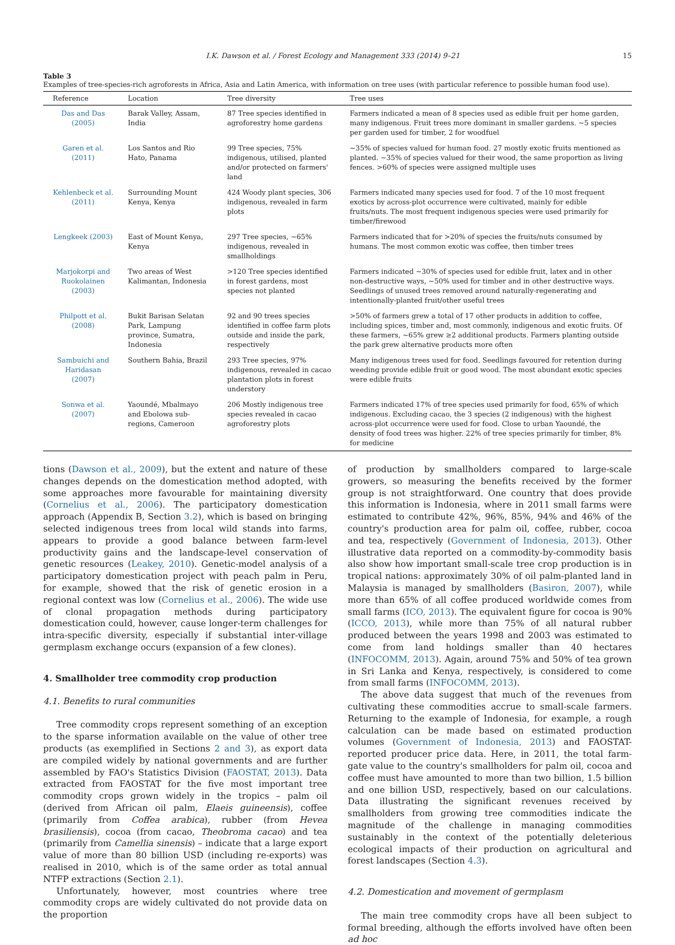I.K. Dawson et al. / Forest Ecology and Management 333 (2014) 9–21 15
Table 3
Examples of tree-species-rich agroforests in Africa, Asia and Latin America, with information on tree uses (with particular reference to possible human food use).
| Reference | Location | Tree diversity | Tree uses |
| --- | --- | --- | --- |
| Das and Das (2005) | Barak Valley, Assam, India | 87 Tree species identified in agroforestry home gardens | Farmers indicated a mean of 8 species used as edible fruit per home garden, many indigenous. Fruit trees more dominant in smaller gardens. ~5 species per garden used for timber, 2 for woodfuel |
| Garen et al. (2011) | Los Santos and Rio Hato, Panama | 99 Tree species, 75% indigenous, utilised, planted and/or protected on farmers' land | ~35% of species valued for human food. 27 mostly exotic fruits mentioned as planted. ~35% of species valued for their wood, the same proportion as living fences. >60% of species were assigned multiple uses |
| Kehlenbeck et al. (2011) | Surrounding Mount Kenya, Kenya | 424 Woody plant species, 306 indigenous, revealed in farm plots | Farmers indicated many species used for food. 7 of the 10 most frequent exotics by across-plot occurrence were cultivated, mainly for edible fruits/nuts. The most frequent indigenous species were used primarily for timber/firewood |
| Lengkeek (2003) | East of Mount Kenya, Kenya | 297 Tree species, ~65% indigenous, revealed in smallholdings | Farmers indicated that for >20% of species the fruits/nuts consumed by humans. The most common exotic was coffee, then timber trees |
| Marjokorpi and Ruokolainen (2003) | Two areas of West Kalimantan, Indonesia | >120 Tree species identified in forest gardens, most species not planted | Farmers indicated ~30% of species used for edible fruit, latex and in other non-destructive ways, ~50% used for timber and in other destructive ways. Seedlings of unused trees removed around naturally-regenerating and intentionally-planted fruit/other useful trees |
| Philpott et al. (2008) | Bukit Barisan Selatan Park, Lampung province, Sumatra, Indonesia | 92 and 90 trees species identified in coffee farm plots outside and inside the park, respectively | >50% of farmers grew a total of 17 other products in addition to coffee, including spices, timber and, most commonly, indigenous and exotic fruits. Of these farmers, ~65% grew ≥2 additional products. Farmers planting outside the park grew alternative products more often |
| Sambuichi and Haridasan (2007) | Southern Bahia, Brazil | 293 Tree species, 97% indigenous, revealed in cacao plantation plots in forest understory | Many indigenous trees used for food. Seedlings favoured for retention during weeding provide edible fruit or good wood. The most abundant exotic species were edible fruits |
| Sonwa et al. (2007) | Yaoundé, Mbalmayo and Ebolowa sub-regions, Cameroon | 206 Mostly indigenous tree species revealed in cacao agroforestry plots | Farmers indicated 17% of tree species used primarily for food, 65% of which indigenous. Excluding cacao, the 3 species (2 indigenous) with the highest across-plot occurrence were used for food. Close to urban Yaoundé, the density of food trees was higher. 22% of tree species primarily for timber, 8% for medicine |
tions (Dawson et al., 2009), but the extent and nature of these changes depends on the domestication method adopted, with some approaches more favourable for maintaining diversity (Cornelius et al., 2006). The participatory domestication approach (Appendix B, Section 3.2), which is based on bringing selected indigenous trees from local wild stands into farms, appears to provide a good balance between farm-level productivity gains and the landscape-level conservation of genetic resources (Leakey, 2010). Genetic-model analysis of a participatory domestication project with peach palm in Peru, for example, showed that the risk of genetic erosion in a regional context was low (Cornelius et al., 2006). The wide use of clonal propagation methods during participatory domestication could, however, cause longer-term challenges for intra-specific diversity, especially if substantial inter-village germplasm exchange occurs (expansion of a few clones).
4. Smallholder tree commodity crop production
4.1. Benefits to rural communities
Tree commodity crops represent something of an exception to the sparse information available on the value of other tree products (as exemplified in Sections 2 and 3), as export data are compiled widely by national governments and are further assembled by FAO's Statistics Division (FAOSTAT, 2013). Data extracted from FAOSTAT for the five most important tree commodity crops grown widely in the tropics – palm oil (derived from African oil palm, Elaeis guineensis), coffee (primarily from Coffea arabica), rubber (from Hevea brasiliensis), cocoa (from cacao, Theobroma cacao) and tea (primarily from Camellia sinensis) – indicate that a large export value of more than 80 billion USD (including re-exports) was realised in 2010, which is of the same order as total annual NTFP extractions (Section 2.1).
Unfortunately, however, most countries where tree commodity crops are widely cultivated do not provide data on the proportion
of production by smallholders compared to large-scale growers, so measuring the benefits received by the former group is not straightforward. One country that does provide this information is Indonesia, where in 2011 small farms were estimated to contribute 42%, 96%, 85%, 94% and 46% of the country's production area for palm oil, coffee, rubber, cocoa and tea, respectively (Government of Indonesia, 2013). Other illustrative data reported on a commodity-by-commodity basis also show how important small-scale tree crop production is in tropical nations: approximately 30% of oil palm-planted land in Malaysia is managed by smallholders (Basiron, 2007), while more than 65% of all coffee produced worldwide comes from small farms (ICO, 2013). The equivalent figure for cocoa is 90% (ICCO, 2013), while more than 75% of all natural rubber produced between the years 1998 and 2003 was estimated to come from land holdings smaller than 40 hectares (INFOCOMM, 2013). Again, around 75% and 50% of tea grown in Sri Lanka and Kenya, respectively, is considered to come from small farms (INFOCOMM, 2013).
The above data suggest that much of the revenues from cultivating these commodities accrue to small-scale farmers. Returning to the example of Indonesia, for example, a rough calculation can be made based on estimated production volumes (Government of Indonesia, 2013) and FAOSTAT-reported producer price data. Here, in 2011, the total farm-gate value to the country's smallholders for palm oil, cocoa and coffee must have amounted to more than two billion, 1.5 billion and one billion USD, respectively, based on our calculations. Data illustrating the significant revenues received by smallholders from growing tree commodities indicate the magnitude of the challenge in managing commodities sustainably in the context of the potentially deleterious ecological impacts of their production on agricultural and forest landscapes (Section 4.3).
4.2. Domestication and movement of germplasm
The main tree commodity crops have all been subject to formal breeding, although the efforts involved have often been ad hoc